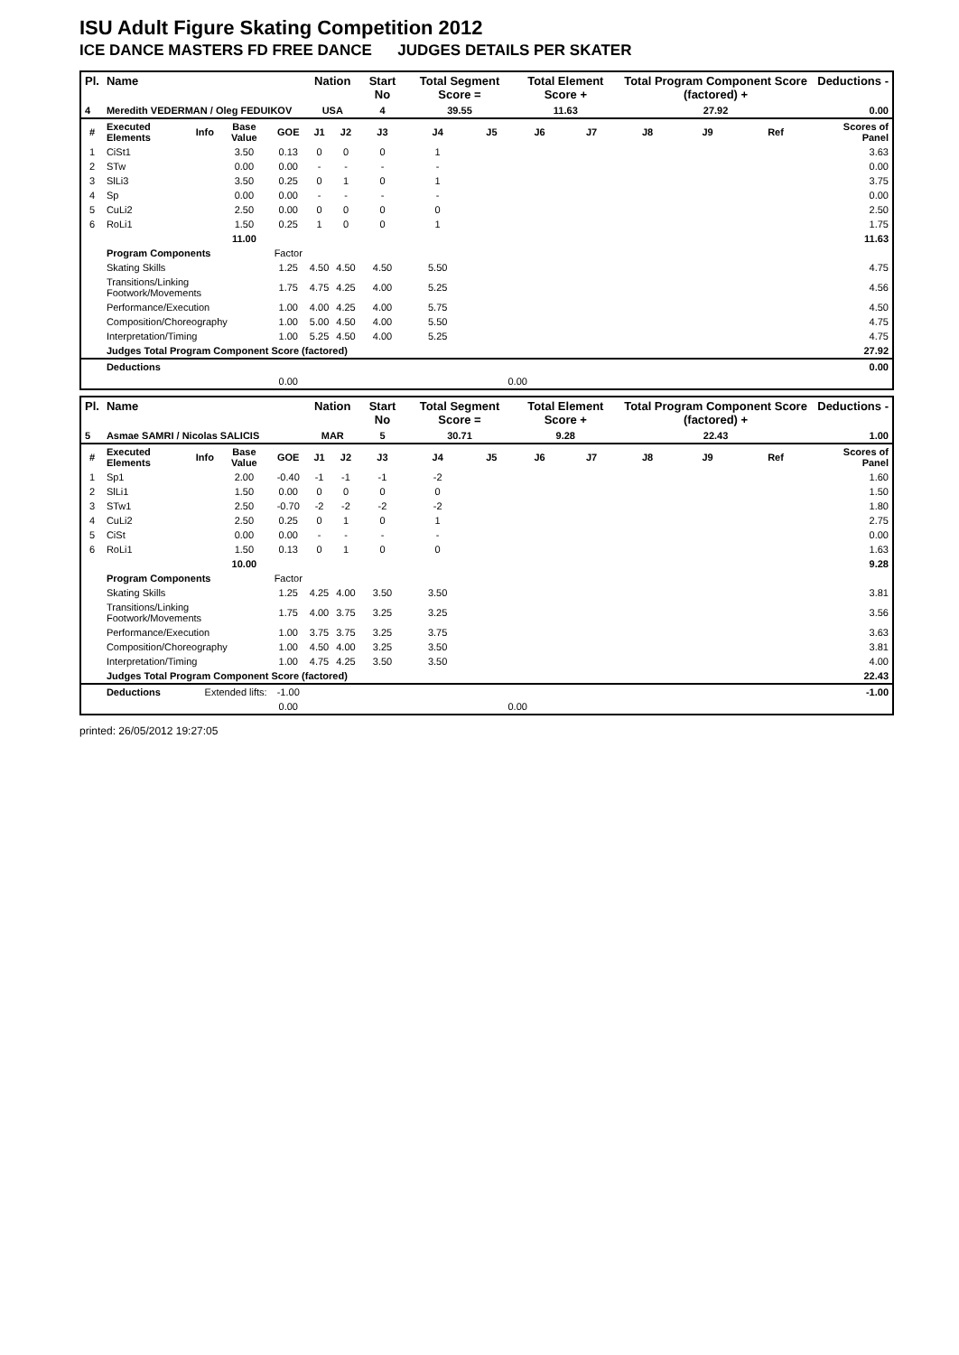ISU Adult Figure Skating Competition 2012
ICE DANCE MASTERS FD FREE DANCE JUDGES DETAILS PER SKATER
| Pl. | Name | | | | Nation | | Start No | Total Segment Score = | | Total Element Score + | | Total Program Component Score (factored) + | | | Deductions - |
| --- | --- | --- | --- | --- | --- | --- | --- | --- | --- | --- | --- | --- | --- | --- | --- |
| 4 | Meredith VEDERMAN / Oleg FEDUIKOV | | | | USA | | 4 | 39.55 | | 11.63 | | 27.92 | | | 0.00 |
| # | Executed Elements | Info | Base Value | GOE | J1 | J2 | J3 | J4 | J5 | J6 | J7 | J8 | J9 | Ref | Scores of Panel |
| 1 | CiSt1 | | 3.50 | 0.13 | 0 | 0 | 0 | 1 | | | | | | | 3.63 |
| 2 | STw | | 0.00 | 0.00 | - | - | - | - | | | | | | | 0.00 |
| 3 | SlLi3 | | 3.50 | 0.25 | 0 | 1 | 0 | 1 | | | | | | | 3.75 |
| 4 | Sp | | 0.00 | 0.00 | - | - | - | - | | | | | | | 0.00 |
| 5 | CuLi2 | | 2.50 | 0.00 | 0 | 0 | 0 | 0 | | | | | | | 2.50 |
| 6 | RoLi1 | | 1.50 | 0.25 | 1 | 0 | 0 | 1 | | | | | | | 1.75 |
| | | | 11.00 | | | | | | | | | | | | 11.63 |
| | Program Components | | | Factor | | | | | | | | | | | |
| | Skating Skills | | | 1.25 | 4.50 | 4.50 | 4.50 | 5.50 | | | | | | | 4.75 |
| | Transitions/Linking Footwork/Movements | | | 1.75 | 4.75 | 4.25 | 4.00 | 5.25 | | | | | | | 4.56 |
| | Performance/Execution | | | 1.00 | 4.00 | 4.25 | 4.00 | 5.75 | | | | | | | 4.50 |
| | Composition/Choreography | | | 1.00 | 5.00 | 4.50 | 4.00 | 5.50 | | | | | | | 4.75 |
| | Interpretation/Timing | | | 1.00 | 5.25 | 4.50 | 4.00 | 5.25 | | | | | | | 4.75 |
| | Judges Total Program Component Score (factored) | | | | | | | | | | | | | | 27.92 |
| | Deductions | | | | | | | | | | | | | | 0.00 |
| | | | | 0.00 | | | | | 0.00 | | | | | | |
| Pl. | Name | | | | Nation | | Start No | Total Segment Score = | | Total Element Score + | | Total Program Component Score (factored) + | | | Deductions - |
| --- | --- | --- | --- | --- | --- | --- | --- | --- | --- | --- | --- | --- | --- | --- | --- |
| 5 | Asmae SAMRI / Nicolas SALICIS | | | | MAR | | 5 | 30.71 | | 9.28 | | 22.43 | | | 1.00 |
| # | Executed Elements | Info | Base Value | GOE | J1 | J2 | J3 | J4 | J5 | J6 | J7 | J8 | J9 | Ref | Scores of Panel |
| 1 | Sp1 | | 2.00 | -0.40 | -1 | -1 | -1 | -2 | | | | | | | 1.60 |
| 2 | SlLi1 | | 1.50 | 0.00 | 0 | 0 | 0 | 0 | | | | | | | 1.50 |
| 3 | STw1 | | 2.50 | -0.70 | -2 | -2 | -2 | -2 | | | | | | | 1.80 |
| 4 | CuLi2 | | 2.50 | 0.25 | 0 | 1 | 0 | 1 | | | | | | | 2.75 |
| 5 | CiSt | | 0.00 | 0.00 | - | - | - | - | | | | | | | 0.00 |
| 6 | RoLi1 | | 1.50 | 0.13 | 0 | 1 | 0 | 0 | | | | | | | 1.63 |
| | | | 10.00 | | | | | | | | | | | | 9.28 |
| | Program Components | | | Factor | | | | | | | | | | | |
| | Skating Skills | | | 1.25 | 4.25 | 4.00 | 3.50 | 3.50 | | | | | | | 3.81 |
| | Transitions/Linking Footwork/Movements | | | 1.75 | 4.00 | 3.75 | 3.25 | 3.25 | | | | | | | 3.56 |
| | Performance/Execution | | | 1.00 | 3.75 | 3.75 | 3.25 | 3.75 | | | | | | | 3.63 |
| | Composition/Choreography | | | 1.00 | 4.50 | 4.00 | 3.25 | 3.50 | | | | | | | 3.81 |
| | Interpretation/Timing | | | 1.00 | 4.75 | 4.25 | 3.50 | 3.50 | | | | | | | 4.00 |
| | Judges Total Program Component Score (factored) | | | | | | | | | | | | | | 22.43 |
| | Deductions | Extended lifts: | | -1.00 | | | | | | | | | | | -1.00 |
| | | | | 0.00 | | | | | 0.00 | | | | | | |
printed: 26/05/2012 19:27:05